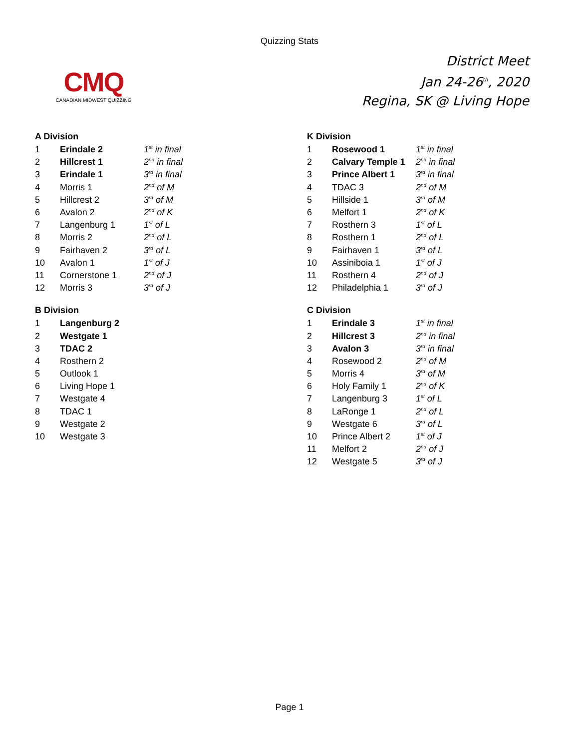Quizzing Stats
CMQ
CANADIAN MIDWEST QUIZZING
District Meet
Jan 24-26<sup>th</sup>, 2020
Regina, SK @ Living Hope
A Division
| 1 | Erindale 2 | 1<sup>st</sup> in final |
| 2 | Hillcrest 1 | 2<sup>nd</sup> in final |
| 3 | Erindale 1 | 3<sup>rd</sup> in final |
| 4 | Morris 1 | 2<sup>nd</sup> of M |
| 5 | Hillcrest 2 | 3<sup>rd</sup> of M |
| 6 | Avalon 2 | 2<sup>nd</sup> of K |
| 7 | Langenburg 1 | 1<sup>st</sup> of L |
| 8 | Morris 2 | 2<sup>nd</sup> of L |
| 9 | Fairhaven 2 | 3<sup>rd</sup> of L |
| 10 | Avalon 1 | 1<sup>st</sup> of J |
| 11 | Cornerstone 1 | 2<sup>nd</sup> of J |
| 12 | Morris 3 | 3<sup>rd</sup> of J |
B Division
| 1 | Langenburg 2 |
| 2 | Westgate 1 |
| 3 | TDAC 2 |
| 4 | Rosthern 2 |
| 5 | Outlook 1 |
| 6 | Living Hope 1 |
| 7 | Westgate 4 |
| 8 | TDAC 1 |
| 9 | Westgate 2 |
| 10 | Westgate 3 |
K Division
| 1 | Rosewood 1 | 1<sup>st</sup> in final |
| 2 | Calvary Temple 1 | 2<sup>nd</sup> in final |
| 3 | Prince Albert 1 | 3<sup>rd</sup> in final |
| 4 | TDAC 3 | 2<sup>nd</sup> of M |
| 5 | Hillside 1 | 3<sup>rd</sup> of M |
| 6 | Melfort 1 | 2<sup>nd</sup> of K |
| 7 | Rosthern 3 | 1<sup>st</sup> of L |
| 8 | Rosthern 1 | 2<sup>nd</sup> of L |
| 9 | Fairhaven 1 | 3<sup>rd</sup> of L |
| 10 | Assiniboia 1 | 1<sup>st</sup> of J |
| 11 | Rosthern 4 | 2<sup>nd</sup> of J |
| 12 | Philadelphia 1 | 3<sup>rd</sup> of J |
C Division
| 1 | Erindale 3 | 1<sup>st</sup> in final |
| 2 | Hillcrest 3 | 2<sup>nd</sup> in final |
| 3 | Avalon 3 | 3<sup>rd</sup> in final |
| 4 | Rosewood 2 | 2<sup>nd</sup> of M |
| 5 | Morris 4 | 3<sup>rd</sup> of M |
| 6 | Holy Family 1 | 2<sup>nd</sup> of K |
| 7 | Langenburg 3 | 1<sup>st</sup> of L |
| 8 | LaRonge 1 | 2<sup>nd</sup> of L |
| 9 | Westgate 6 | 3<sup>rd</sup> of L |
| 10 | Prince Albert 2 | 1<sup>st</sup> of J |
| 11 | Melfort 2 | 2<sup>nd</sup> of J |
| 12 | Westgate 5 | 3<sup>rd</sup> of J |
Page 1